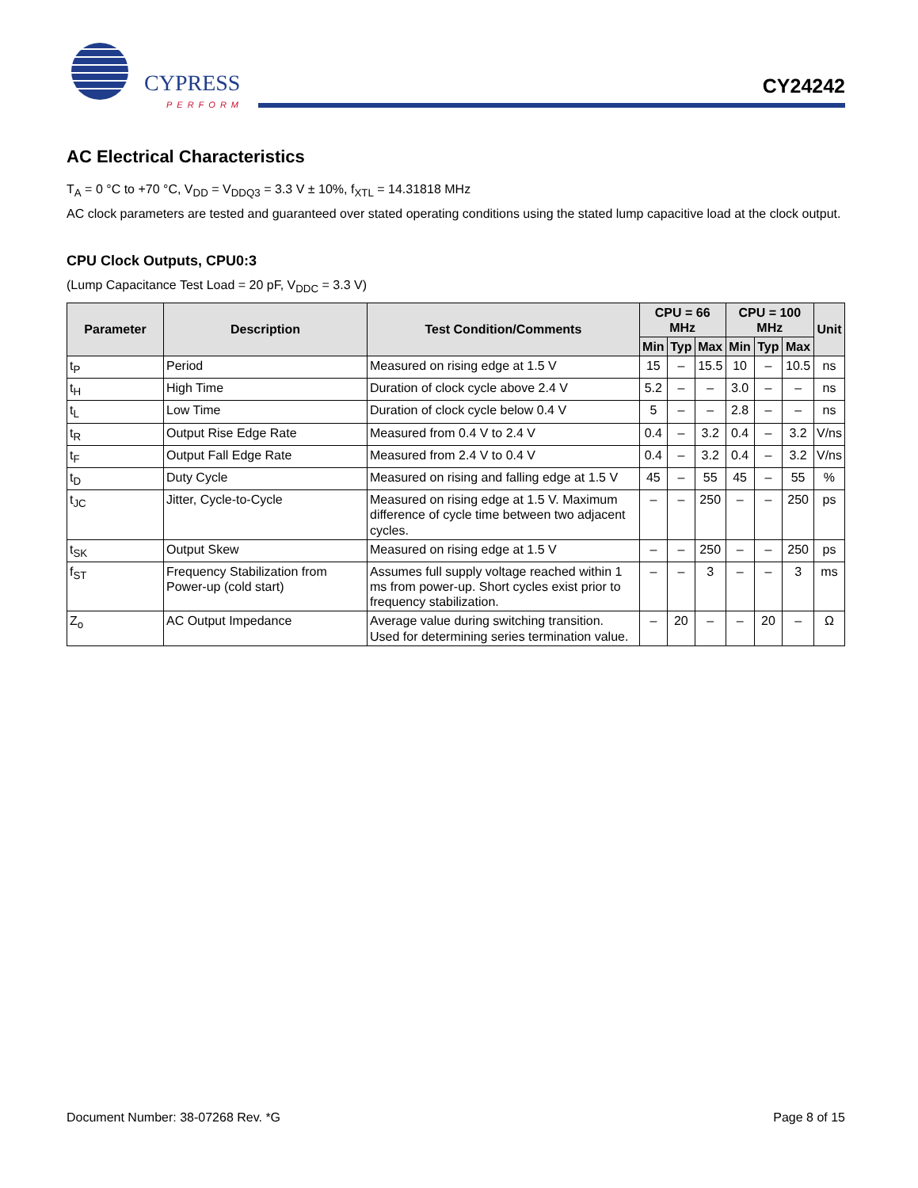CYPRESS
PERFORM
CY24242
AC Electrical Characteristics
T<sub>A</sub> = 0 °C to +70 °C, V<sub>DD</sub> = V<sub>DDQ3</sub> = 3.3 V ± 10%, f<sub>XTL</sub> = 14.31818 MHz
AC clock parameters are tested and guaranteed over stated operating conditions using the stated lump capacitive load at the clock output.
CPU Clock Outputs, CPU0:3
(Lump Capacitance Test Load = 20 pF, V<sub>DDC</sub> = 3.3 V)
| Parameter | Description | Test Condition/Comments | CPU = 66 MHz | | | CPU = 100 MHz | | | Unit |
| --- | --- | --- | --- | --- | --- | --- | --- | --- | --- |
| | | | Min | Typ | Max | Min | Typ | Max | |
| t<sub>P</sub> | Period | Measured on rising edge at 1.5 V | 15 | – | 15.5 | 10 | – | 10.5 | ns |
| t<sub>H</sub> | High Time | Duration of clock cycle above 2.4 V | 5.2 | – | – | 3.0 | – | – | ns |
| t<sub>L</sub> | Low Time | Duration of clock cycle below 0.4 V | 5 | – | – | 2.8 | – | – | ns |
| t<sub>R</sub> | Output Rise Edge Rate | Measured from 0.4 V to 2.4 V | 0.4 | – | 3.2 | 0.4 | – | 3.2 | V/ns |
| t<sub>F</sub> | Output Fall Edge Rate | Measured from 2.4 V to 0.4 V | 0.4 | – | 3.2 | 0.4 | – | 3.2 | V/ns |
| t<sub>D</sub> | Duty Cycle | Measured on rising and falling edge at 1.5 V | 45 | – | 55 | 45 | – | 55 | % |
| t<sub>JC</sub> | Jitter, Cycle-to-Cycle | Measured on rising edge at 1.5 V. Maximum difference of cycle time between two adjacent cycles. | – | – | 250 | – | – | 250 | ps |
| t<sub>SK</sub> | Output Skew | Measured on rising edge at 1.5 V | – | – | 250 | – | – | 250 | ps |
| f<sub>ST</sub> | Frequency Stabilization from Power-up (cold start) | Assumes full supply voltage reached within 1 ms from power-up. Short cycles exist prior to frequency stabilization. | – | – | 3 | – | – | 3 | ms |
| Z<sub>o</sub> | AC Output Impedance | Average value during switching transition. Used for determining series termination value. | – | 20 | – | – | 20 | – | Ω |
Document Number: 38-07268 Rev. *G Page 8 of 15